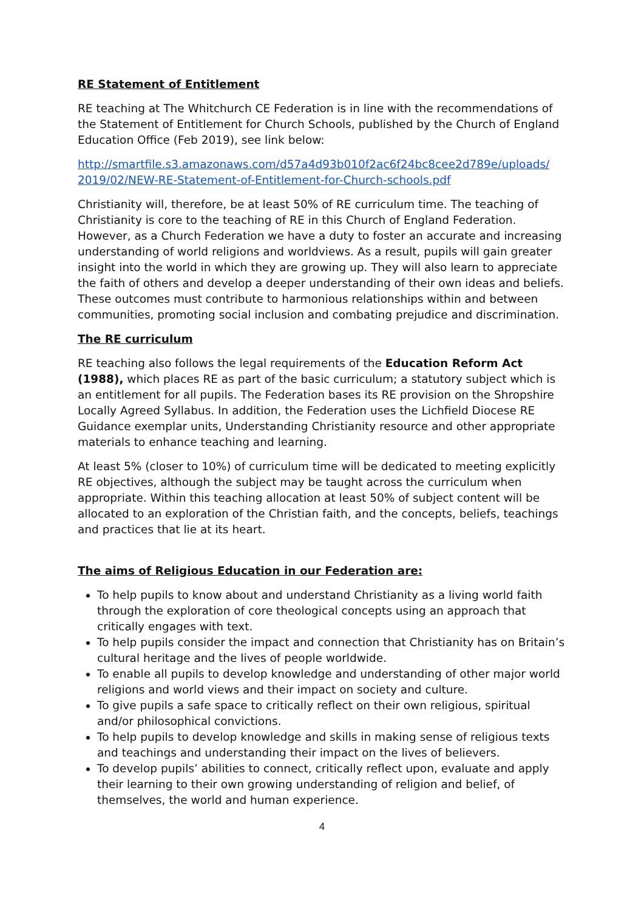RE Statement of Entitlement
RE teaching at The Whitchurch CE Federation is in line with the recommendations of the Statement of Entitlement for Church Schools, published by the Church of England Education Office (Feb 2019), see link below:
http://smartfile.s3.amazonaws.com/d57a4d93b010f2ac6f24bc8cee2d789e/uploads/ 2019/02/NEW-RE-Statement-of-Entitlement-for-Church-schools.pdf
Christianity will, therefore, be at least 50% of RE curriculum time. The teaching of Christianity is core to the teaching of RE in this Church of England Federation. However, as a Church Federation we have a duty to foster an accurate and increasing understanding of world religions and worldviews. As a result, pupils will gain greater insight into the world in which they are growing up. They will also learn to appreciate the faith of others and develop a deeper understanding of their own ideas and beliefs. These outcomes must contribute to harmonious relationships within and between communities, promoting social inclusion and combating prejudice and discrimination.
The RE curriculum
RE teaching also follows the legal requirements of the Education Reform Act (1988), which places RE as part of the basic curriculum; a statutory subject which is an entitlement for all pupils. The Federation bases its RE provision on the Shropshire Locally Agreed Syllabus. In addition, the Federation uses the Lichfield Diocese RE Guidance exemplar units, Understanding Christianity resource and other appropriate materials to enhance teaching and learning.
At least 5% (closer to 10%) of curriculum time will be dedicated to meeting explicitly RE objectives, although the subject may be taught across the curriculum when appropriate. Within this teaching allocation at least 50% of subject content will be allocated to an exploration of the Christian faith, and the concepts, beliefs, teachings and practices that lie at its heart.
The aims of Religious Education in our Federation are:
To help pupils to know about and understand Christianity as a living world faith through the exploration of core theological concepts using an approach that critically engages with text.
To help pupils consider the impact and connection that Christianity has on Britain’s cultural heritage and the lives of people worldwide.
To enable all pupils to develop knowledge and understanding of other major world religions and world views and their impact on society and culture.
To give pupils a safe space to critically reflect on their own religious, spiritual and/or philosophical convictions.
To help pupils to develop knowledge and skills in making sense of religious texts and teachings and understanding their impact on the lives of believers.
To develop pupils’ abilities to connect, critically reflect upon, evaluate and apply their learning to their own growing understanding of religion and belief, of themselves, the world and human experience.
4